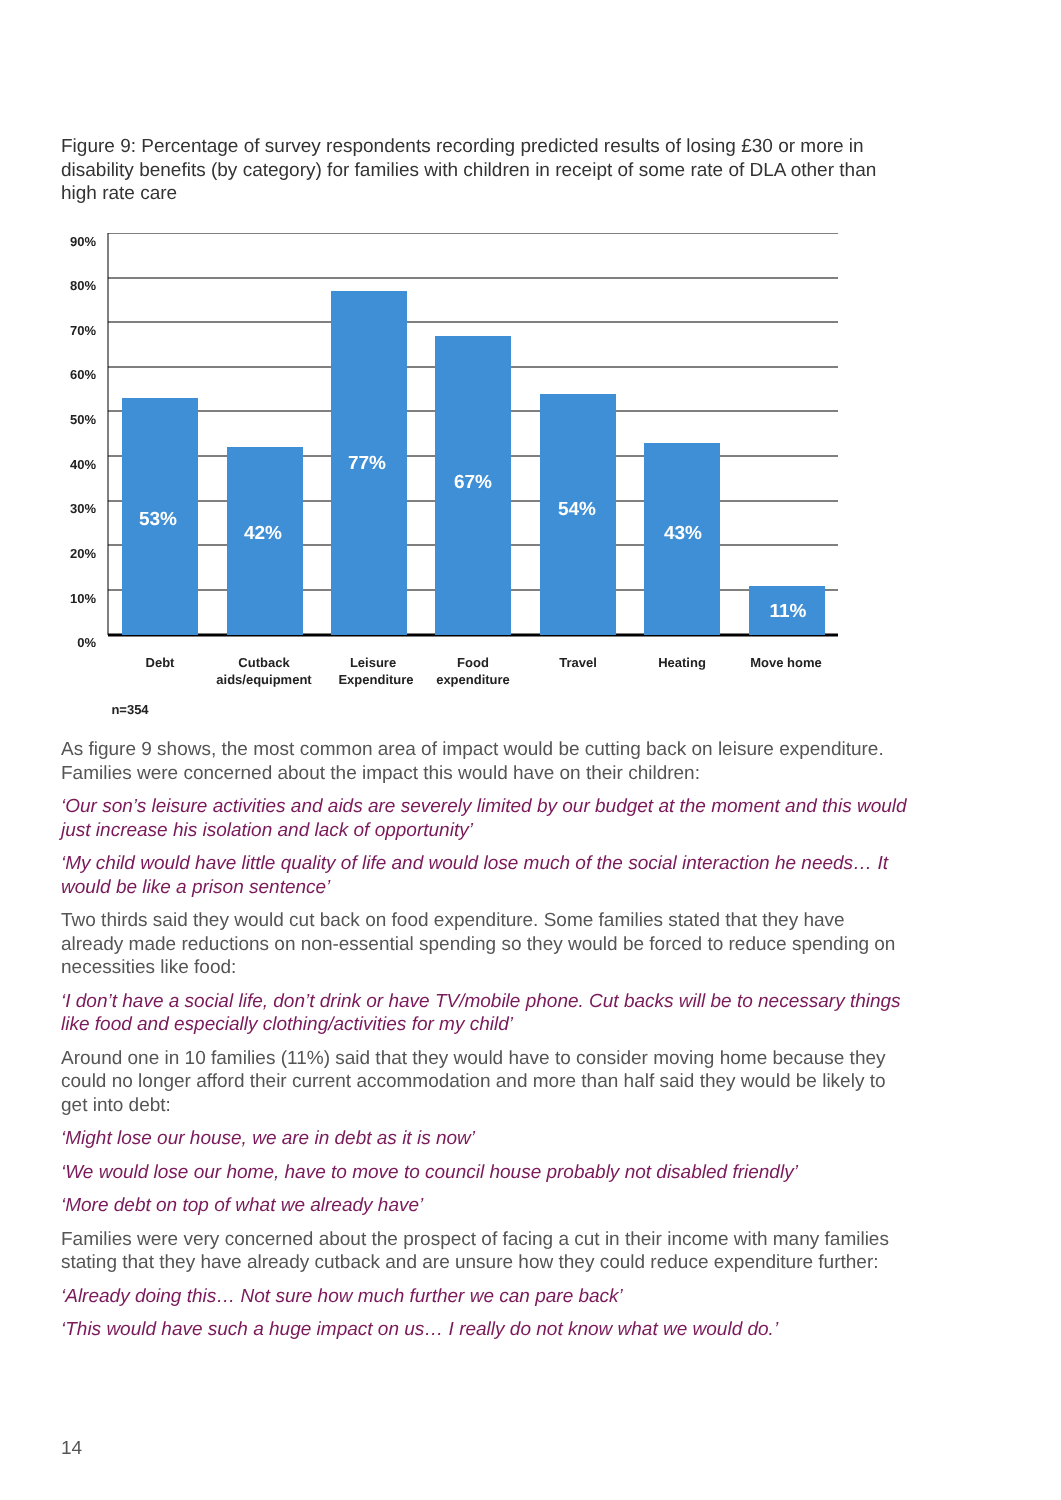Figure 9: Percentage of survey respondents recording predicted results of losing £30 or more in disability benefits (by category) for families with children in receipt of some rate of DLA other than high rate care
90%
80%
70%
60%
50%
40%
30%
20%
10%
0%
53%
42%
77%
67%
54%
43%
11%
Debt
Cutback
aids/equipment
Leisure
Expenditure
Food
expenditure
Travel
Heating
Move home
n=354
As figure 9 shows, the most common area of impact would be cutting back on leisure expenditure. Families were concerned about the impact this would have on their children:
‘Our son’s leisure activities and aids are severely limited by our budget at the moment and this would just increase his isolation and lack of opportunity’
‘My child would have little quality of life and would lose much of the social interaction he needs… It would be like a prison sentence’
Two thirds said they would cut back on food expenditure. Some families stated that they have already made reductions on non-essential spending so they would be forced to reduce spending on necessities like food:
‘I don’t have a social life, don’t drink or have TV/mobile phone. Cut backs will be to necessary things like food and especially clothing/activities for my child’
Around one in 10 families (11%) said that they would have to consider moving home because they could no longer afford their current accommodation and more than half said they would be likely to get into debt:
‘Might lose our house, we are in debt as it is now’
‘We would lose our home, have to move to council house probably not disabled friendly’
‘More debt on top of what we already have’
Families were very concerned about the prospect of facing a cut in their income with many families stating that they have already cutback and are unsure how they could reduce expenditure further:
‘Already doing this… Not sure how much further we can pare back’
‘This would have such a huge impact on us… I really do not know what we would do.’
14